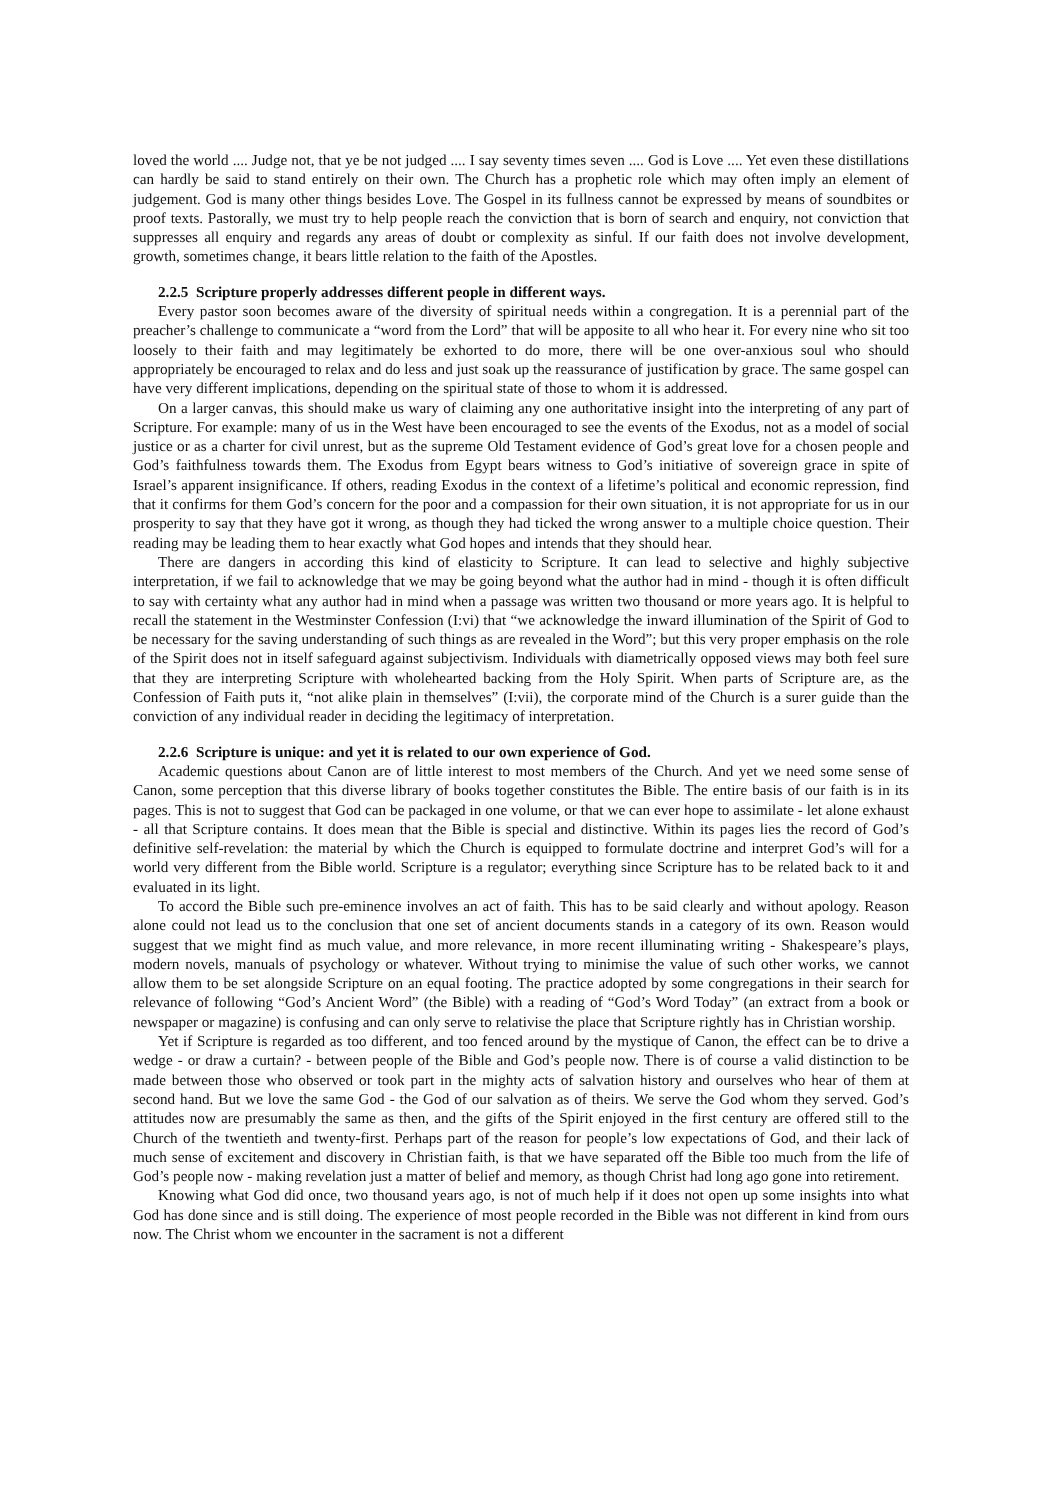loved the world .... Judge not, that ye be not judged .... I say seventy times seven .... God is Love .... Yet even these distillations can hardly be said to stand entirely on their own. The Church has a prophetic role which may often imply an element of judgement. God is many other things besides Love. The Gospel in its fullness cannot be expressed by means of soundbites or proof texts. Pastorally, we must try to help people reach the conviction that is born of search and enquiry, not conviction that suppresses all enquiry and regards any areas of doubt or complexity as sinful. If our faith does not involve development, growth, sometimes change, it bears little relation to the faith of the Apostles.
2.2.5 Scripture properly addresses different people in different ways.
Every pastor soon becomes aware of the diversity of spiritual needs within a congregation. It is a perennial part of the preacher’s challenge to communicate a “word from the Lord” that will be apposite to all who hear it. For every nine who sit too loosely to their faith and may legitimately be exhorted to do more, there will be one over-anxious soul who should appropriately be encouraged to relax and do less and just soak up the reassurance of justification by grace. The same gospel can have very different implications, depending on the spiritual state of those to whom it is addressed.
On a larger canvas, this should make us wary of claiming any one authoritative insight into the interpreting of any part of Scripture. For example: many of us in the West have been encouraged to see the events of the Exodus, not as a model of social justice or as a charter for civil unrest, but as the supreme Old Testament evidence of God’s great love for a chosen people and God’s faithfulness towards them. The Exodus from Egypt bears witness to God’s initiative of sovereign grace in spite of Israel’s apparent insignificance. If others, reading Exodus in the context of a lifetime’s political and economic repression, find that it confirms for them God’s concern for the poor and a compassion for their own situation, it is not appropriate for us in our prosperity to say that they have got it wrong, as though they had ticked the wrong answer to a multiple choice question. Their reading may be leading them to hear exactly what God hopes and intends that they should hear.
There are dangers in according this kind of elasticity to Scripture. It can lead to selective and highly subjective interpretation, if we fail to acknowledge that we may be going beyond what the author had in mind - though it is often difficult to say with certainty what any author had in mind when a passage was written two thousand or more years ago. It is helpful to recall the statement in the Westminster Confession (I:vi) that “we acknowledge the inward illumination of the Spirit of God to be necessary for the saving understanding of such things as are revealed in the Word”; but this very proper emphasis on the role of the Spirit does not in itself safeguard against subjectivism. Individuals with diametrically opposed views may both feel sure that they are interpreting Scripture with wholehearted backing from the Holy Spirit. When parts of Scripture are, as the Confession of Faith puts it, “not alike plain in themselves” (I:vii), the corporate mind of the Church is a surer guide than the conviction of any individual reader in deciding the legitimacy of interpretation.
2.2.6 Scripture is unique: and yet it is related to our own experience of God.
Academic questions about Canon are of little interest to most members of the Church. And yet we need some sense of Canon, some perception that this diverse library of books together constitutes the Bible. The entire basis of our faith is in its pages. This is not to suggest that God can be packaged in one volume, or that we can ever hope to assimilate - let alone exhaust - all that Scripture contains. It does mean that the Bible is special and distinctive. Within its pages lies the record of God’s definitive self-revelation: the material by which the Church is equipped to formulate doctrine and interpret God’s will for a world very different from the Bible world. Scripture is a regulator; everything since Scripture has to be related back to it and evaluated in its light.
To accord the Bible such pre-eminence involves an act of faith. This has to be said clearly and without apology. Reason alone could not lead us to the conclusion that one set of ancient documents stands in a category of its own. Reason would suggest that we might find as much value, and more relevance, in more recent illuminating writing - Shakespeare’s plays, modern novels, manuals of psychology or whatever. Without trying to minimise the value of such other works, we cannot allow them to be set alongside Scripture on an equal footing. The practice adopted by some congregations in their search for relevance of following “God’s Ancient Word” (the Bible) with a reading of “God’s Word Today” (an extract from a book or newspaper or magazine) is confusing and can only serve to relativise the place that Scripture rightly has in Christian worship.
Yet if Scripture is regarded as too different, and too fenced around by the mystique of Canon, the effect can be to drive a wedge - or draw a curtain? - between people of the Bible and God’s people now. There is of course a valid distinction to be made between those who observed or took part in the mighty acts of salvation history and ourselves who hear of them at second hand. But we love the same God - the God of our salvation as of theirs. We serve the God whom they served. God’s attitudes now are presumably the same as then, and the gifts of the Spirit enjoyed in the first century are offered still to the Church of the twentieth and twenty-first. Perhaps part of the reason for people’s low expectations of God, and their lack of much sense of excitement and discovery in Christian faith, is that we have separated off the Bible too much from the life of God’s people now - making revelation just a matter of belief and memory, as though Christ had long ago gone into retirement.
Knowing what God did once, two thousand years ago, is not of much help if it does not open up some insights into what God has done since and is still doing. The experience of most people recorded in the Bible was not different in kind from ours now. The Christ whom we encounter in the sacrament is not a different